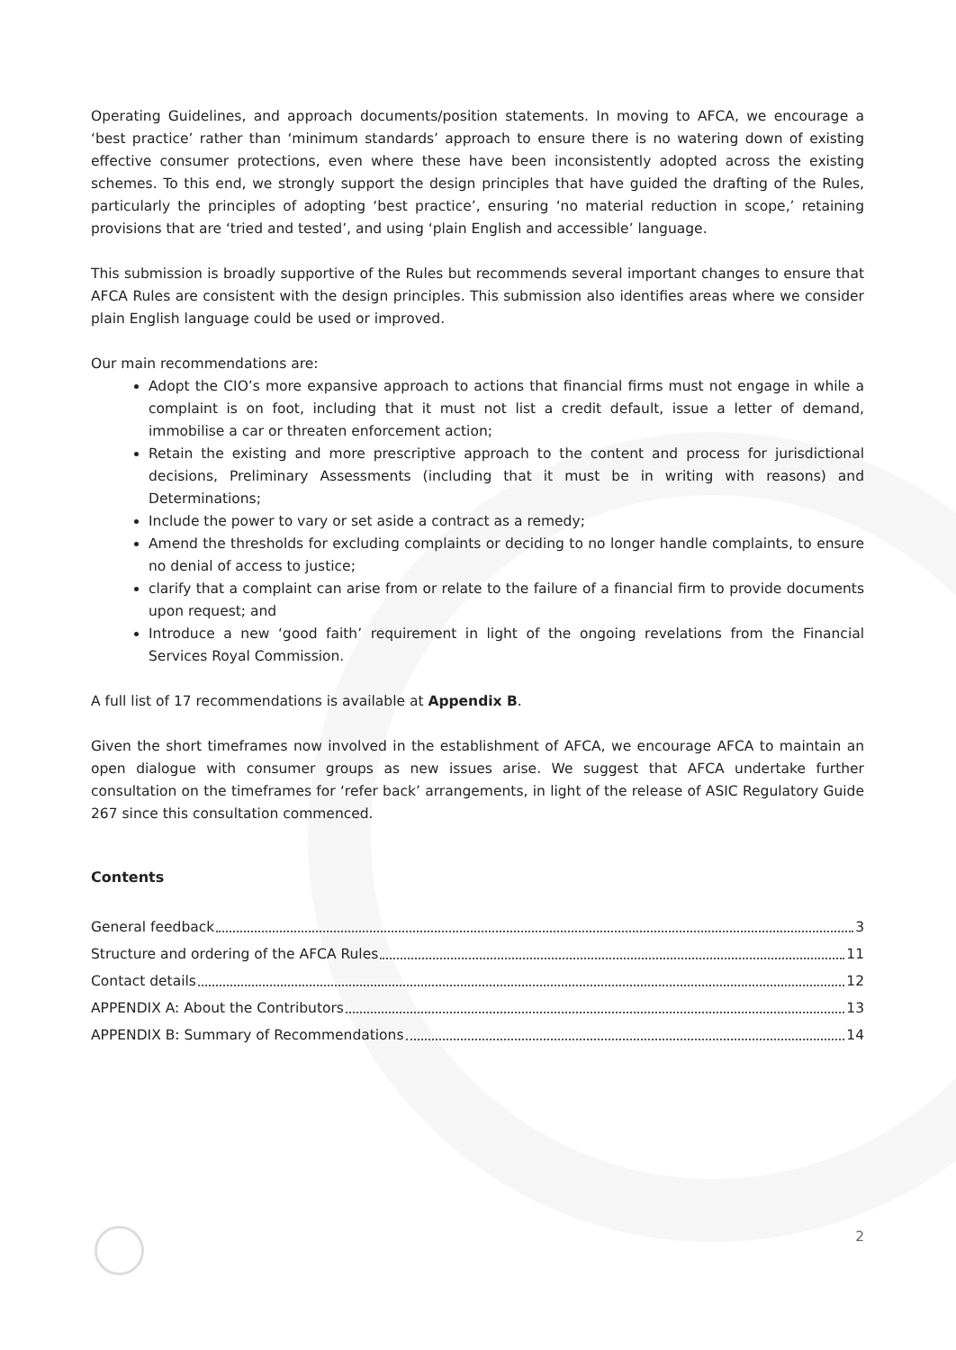Operating Guidelines, and approach documents/position statements. In moving to AFCA, we encourage a ‘best practice’ rather than ‘minimum standards’ approach to ensure there is no watering down of existing effective consumer protections, even where these have been inconsistently adopted across the existing schemes. To this end, we strongly support the design principles that have guided the drafting of the Rules, particularly the principles of adopting ‘best practice’, ensuring ‘no material reduction in scope,’ retaining provisions that are ‘tried and tested’, and using ‘plain English and accessible’ language.
This submission is broadly supportive of the Rules but recommends several important changes to ensure that AFCA Rules are consistent with the design principles. This submission also identifies areas where we consider plain English language could be used or improved.
Our main recommendations are:
Adopt the CIO’s more expansive approach to actions that financial firms must not engage in while a complaint is on foot, including that it must not list a credit default, issue a letter of demand, immobilise a car or threaten enforcement action;
Retain the existing and more prescriptive approach to the content and process for jurisdictional decisions, Preliminary Assessments (including that it must be in writing with reasons) and Determinations;
Include the power to vary or set aside a contract as a remedy;
Amend the thresholds for excluding complaints or deciding to no longer handle complaints, to ensure no denial of access to justice;
clarify that a complaint can arise from or relate to the failure of a financial firm to provide documents upon request; and
Introduce a new ‘good faith’ requirement in light of the ongoing revelations from the Financial Services Royal Commission.
A full list of 17 recommendations is available at Appendix B.
Given the short timeframes now involved in the establishment of AFCA, we encourage AFCA to maintain an open dialogue with consumer groups as new issues arise. We suggest that AFCA undertake further consultation on the timeframes for ‘refer back’ arrangements, in light of the release of ASIC Regulatory Guide 267 since this consultation commenced.
Contents
General feedback 3
Structure and ordering of the AFCA Rules 11
Contact details 12
APPENDIX A: About the Contributors 13
APPENDIX B: Summary of Recommendations 14
2